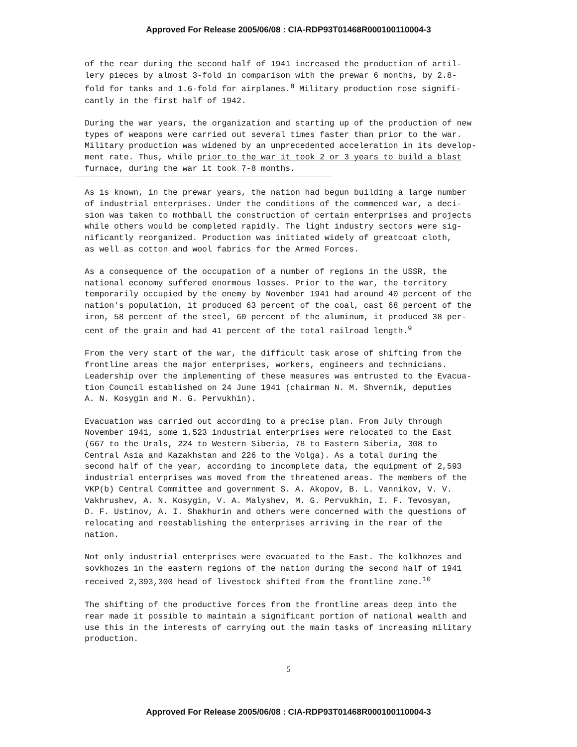Approved For Release 2005/06/08 : CIA-RDP93T01468R000100110004-3
of the rear during the second half of 1941 increased the production of artil- lery pieces by almost 3-fold in comparison with the prewar 6 months, by 2.8- fold for tanks and 1.6-fold for airplanes.<sup>8</sup> Military production rose signifi- cantly in the first half of 1942.
During the war years, the organization and starting up of the production of new types of weapons were carried out several times faster than prior to the war. Military production was widened by an unprecedented acceleration in its develop- ment rate. Thus, while prior to the war it took 2 or 3 years to build a blast furnace, during the war it took 7-8 months.
As is known, in the prewar years, the nation had begun building a large number of industrial enterprises. Under the conditions of the commenced war, a deci- sion was taken to mothball the construction of certain enterprises and projects while others would be completed rapidly. The light industry sectors were sig- nificantly reorganized. Production was initiated widely of greatcoat cloth, as well as cotton and wool fabrics for the Armed Forces.
As a consequence of the occupation of a number of regions in the USSR, the national economy suffered enormous losses. Prior to the war, the territory temporarily occupied by the enemy by November 1941 had around 40 percent of the nation's population, it produced 63 percent of the coal, cast 68 percent of the iron, 58 percent of the steel, 60 percent of the aluminum, it produced 38 per- cent of the grain and had 41 percent of the total railroad length.<sup>9</sup>
From the very start of the war, the difficult task arose of shifting from the frontline areas the major enterprises, workers, engineers and technicians. Leadership over the implementing of these measures was entrusted to the Evacua- tion Council established on 24 June 1941 (chairman N. M. Shvernik, deputies A. N. Kosygin and M. G. Pervukhin).
Evacuation was carried out according to a precise plan. From July through November 1941, some 1,523 industrial enterprises were relocated to the East (667 to the Urals, 224 to Western Siberia, 78 to Eastern Siberia, 308 to Central Asia and Kazakhstan and 226 to the Volga). As a total during the second half of the year, according to incomplete data, the equipment of 2,593 industrial enterprises was moved from the threatened areas. The members of the VKP(b) Central Committee and government S. A. Akopov, B. L. Vannikov, V. V. Vakhrushev, A. N. Kosygin, V. A. Malyshev, M. G. Pervukhin, I. F. Tevosyan, D. F. Ustinov, A. I. Shakhurin and others were concerned with the questions of relocating and reestablishing the enterprises arriving in the rear of the nation.
Not only industrial enterprises were evacuated to the East. The kolkhozes and sovkhozes in the eastern regions of the nation during the second half of 1941 received 2,393,300 head of livestock shifted from the frontline zone.<sup>10</sup>
The shifting of the productive forces from the frontline areas deep into the rear made it possible to maintain a significant portion of national wealth and use this in the interests of carrying out the main tasks of increasing military production.
5
Approved For Release 2005/06/08 : CIA-RDP93T01468R000100110004-3